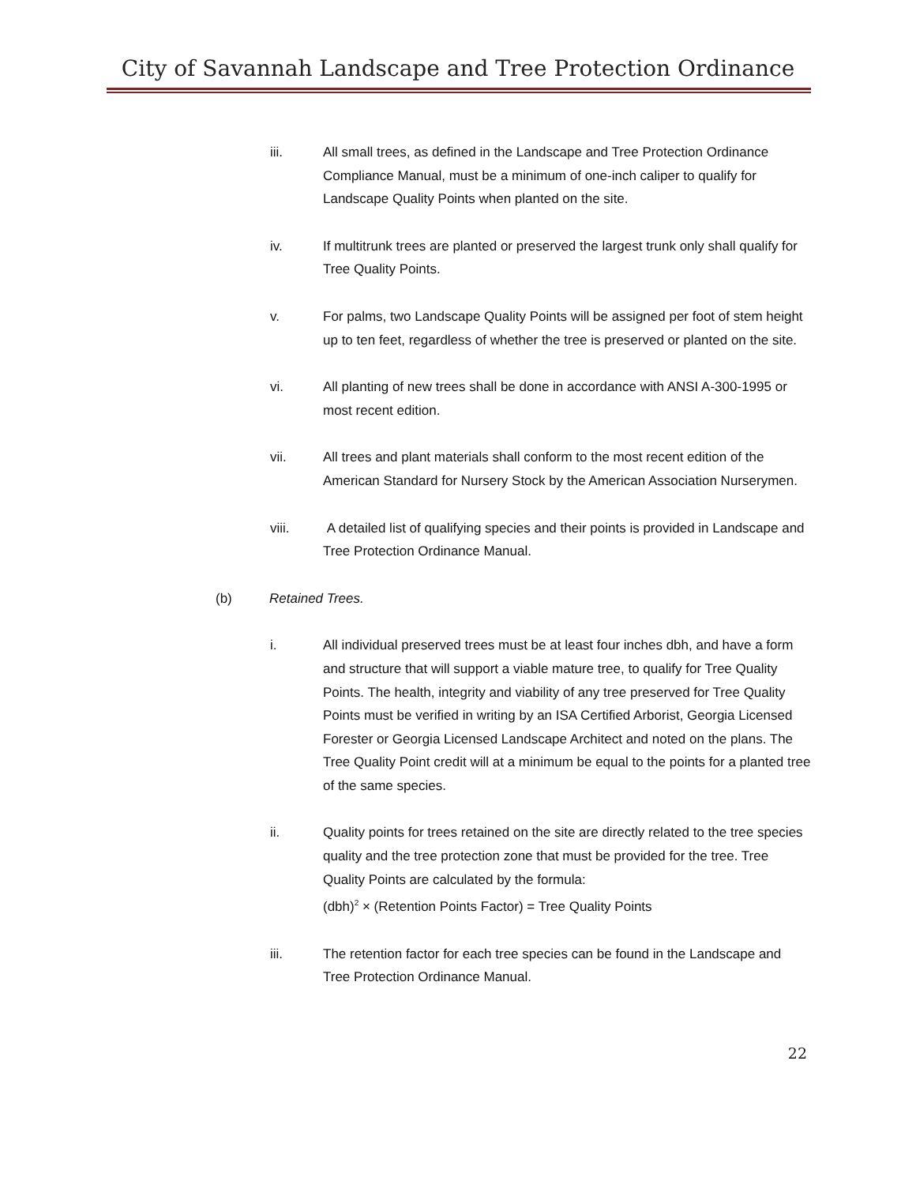City of Savannah Landscape and Tree Protection Ordinance
iii. All small trees, as defined in the Landscape and Tree Protection Ordinance Compliance Manual, must be a minimum of one-inch caliper to qualify for Landscape Quality Points when planted on the site.
iv. If multitrunk trees are planted or preserved the largest trunk only shall qualify for Tree Quality Points.
v. For palms, two Landscape Quality Points will be assigned per foot of stem height up to ten feet, regardless of whether the tree is preserved or planted on the site.
vi. All planting of new trees shall be done in accordance with ANSI A-300-1995 or most recent edition.
vii. All trees and plant materials shall conform to the most recent edition of the American Standard for Nursery Stock by the American Association Nurserymen.
viii. A detailed list of qualifying species and their points is provided in Landscape and Tree Protection Ordinance Manual.
(b) Retained Trees.
i. All individual preserved trees must be at least four inches dbh, and have a form and structure that will support a viable mature tree, to qualify for Tree Quality Points. The health, integrity and viability of any tree preserved for Tree Quality Points must be verified in writing by an ISA Certified Arborist, Georgia Licensed Forester or Georgia Licensed Landscape Architect and noted on the plans. The Tree Quality Point credit will at a minimum be equal to the points for a planted tree of the same species.
ii. Quality points for trees retained on the site are directly related to the tree species quality and the tree protection zone that must be provided for the tree. Tree Quality Points are calculated by the formula:
(dbh)<sup>2</sup> × (Retention Points Factor) = Tree Quality Points
iii. The retention factor for each tree species can be found in the Landscape and Tree Protection Ordinance Manual.
22